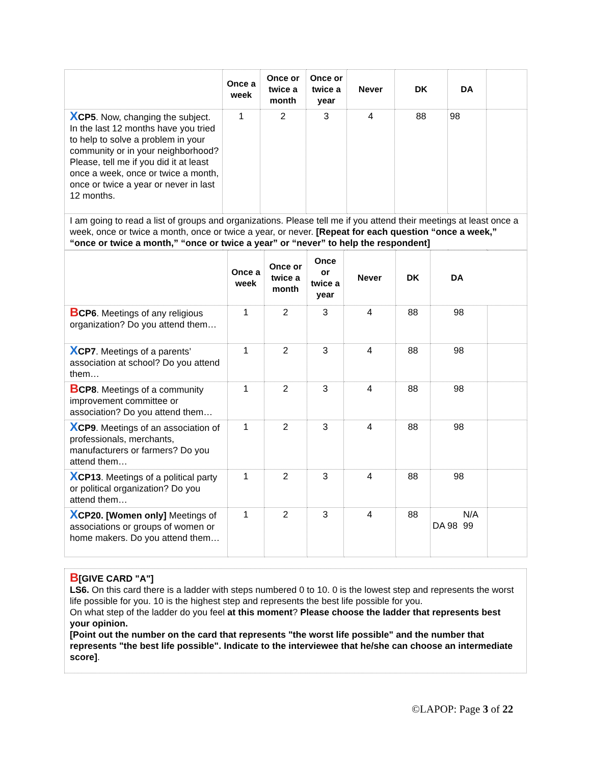| | Once a week | Once or twice a month | Once or twice a year | Never | DK | DA | |
| --- | --- | --- | --- | --- | --- | --- | --- |
| X CP5 . Now, changing the subject. In the last 12 months have you tried to help to solve a problem in your community or in your neighborhood? Please, tell me if you did it at least once a week, once or twice a month, once or twice a year or never in last 12 months. | 1 | 2 | 3 | 4 | 88 | 98 | |
| I am going to read a list of groups and organizations. Please tell me if you attend their meetings at least once a week, once or twice a month, once or twice a year, or never. [Repeat for each question “once a week,” “once or twice a month,” “once or twice a year” or “never” to help the respondent] | | | | | | | |
| | Once a week | Once or twice a month | Once or twice a year | Never | DK | DA | |
| --- | --- | --- | --- | --- | --- | --- | --- |
| B CP6 . Meetings of any religious organization? Do you attend them… | 1 | 2 | 3 | 4 | 88 | 98 | |
| X CP7 . Meetings of a parents’ association at school? Do you attend them… | 1 | 2 | 3 | 4 | 88 | 98 | |
| B CP8 . Meetings of a community improvement committee or association? Do you attend them… | 1 | 2 | 3 | 4 | 88 | 98 | |
| X CP9 . Meetings of an association of professionals, merchants, manufacturers or farmers? Do you attend them… | 1 | 2 | 3 | 4 | 88 | 98 | |
| X CP13 . Meetings of a political party or political organization? Do you attend them… | 1 | 2 | 3 | 4 | 88 | 98 | |
| X CP20. [Women only] Meetings of associations or groups of women or home makers. Do you attend them… | 1 | 2 | 3 | 4 | 88 | DA 98 N/A 99 | |
B[GIVE CARD "A"]
LS6. On this card there is a ladder with steps numbered 0 to 10. 0 is the lowest step and represents the worst life possible for you. 10 is the highest step and represents the best life possible for you.
On what step of the ladder do you feel at this moment? Please choose the ladder that represents best your opinion.
[Point out the number on the card that represents "the worst life possible" and the number that represents "the best life possible". Indicate to the interviewee that he/she can choose an intermediate score].
©LAPOP: Page 3 of 22